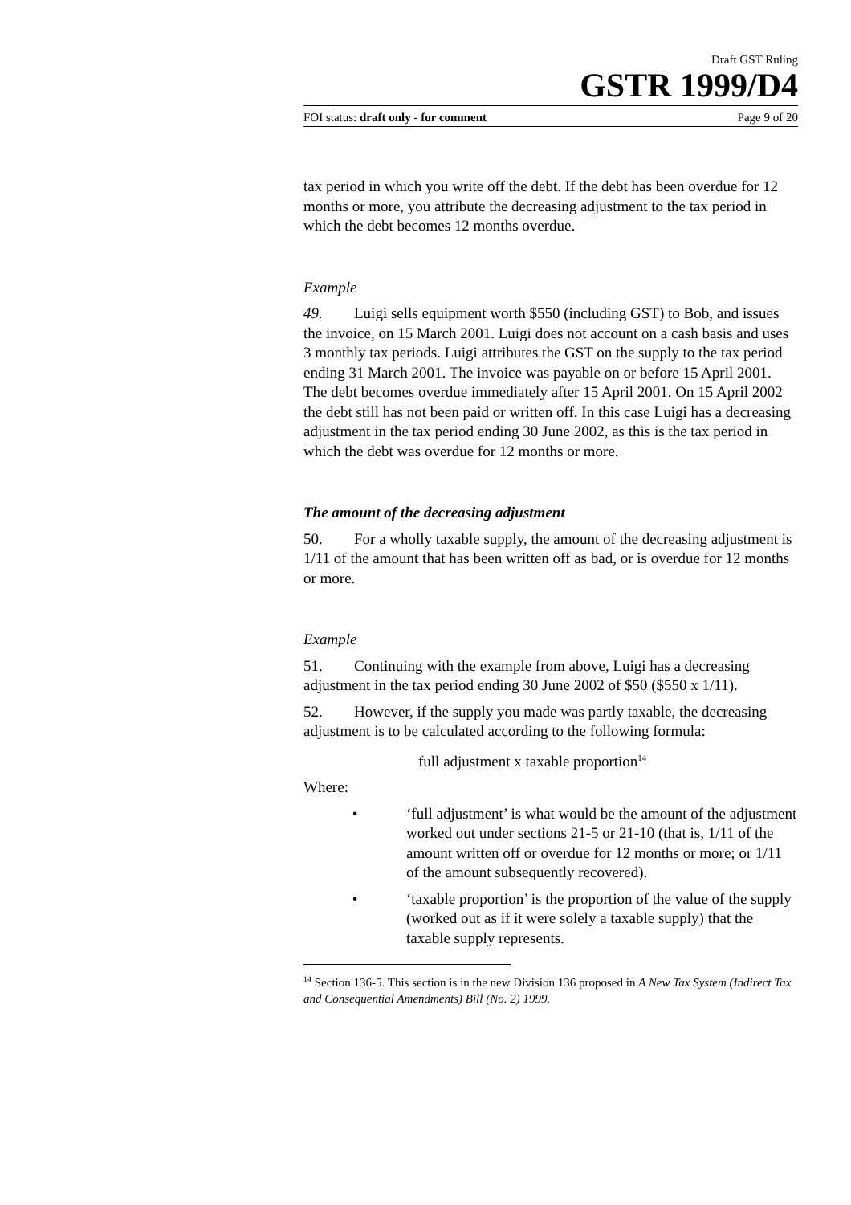Draft GST Ruling
GSTR 1999/D4
FOI status: draft only - for comment Page 9 of 20
tax period in which you write off the debt. If the debt has been overdue for 12 months or more, you attribute the decreasing adjustment to the tax period in which the debt becomes 12 months overdue.
Example
49. Luigi sells equipment worth $550 (including GST) to Bob, and issues the invoice, on 15 March 2001. Luigi does not account on a cash basis and uses 3 monthly tax periods. Luigi attributes the GST on the supply to the tax period ending 31 March 2001. The invoice was payable on or before 15 April 2001. The debt becomes overdue immediately after 15 April 2001. On 15 April 2002 the debt still has not been paid or written off. In this case Luigi has a decreasing adjustment in the tax period ending 30 June 2002, as this is the tax period in which the debt was overdue for 12 months or more.
The amount of the decreasing adjustment
50. For a wholly taxable supply, the amount of the decreasing adjustment is 1/11 of the amount that has been written off as bad, or is overdue for 12 months or more.
Example
51. Continuing with the example from above, Luigi has a decreasing adjustment in the tax period ending 30 June 2002 of $50 ($550 x 1/11).
52. However, if the supply you made was partly taxable, the decreasing adjustment is to be calculated according to the following formula:
full adjustment x taxable proportion<sup>14</sup>
Where:
• ‘full adjustment’ is what would be the amount of the adjustment worked out under sections 21-5 or 21-10 (that is, 1/11 of the amount written off or overdue for 12 months or more; or 1/11 of the amount subsequently recovered).
• ‘taxable proportion’ is the proportion of the value of the supply (worked out as if it were solely a taxable supply) that the taxable supply represents.
<sup>14</sup> Section 136-5. This section is in the new Division 136 proposed in A New Tax System (Indirect Tax and Consequential Amendments) Bill (No. 2) 1999.